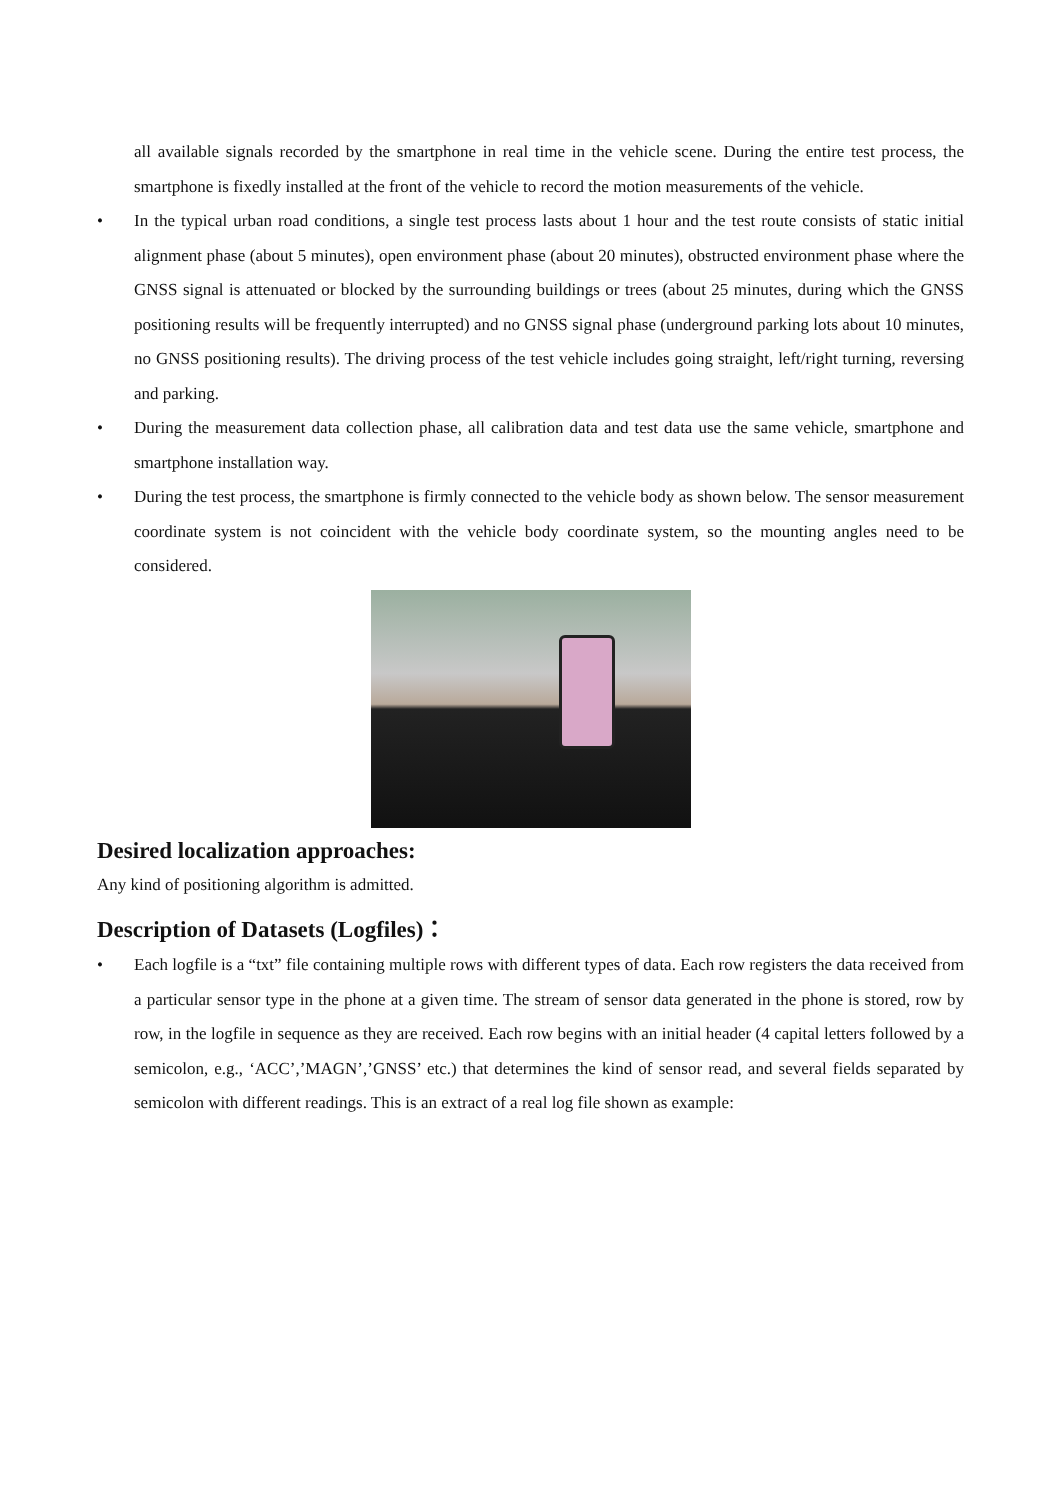all available signals recorded by the smartphone in real time in the vehicle scene. During the entire test process, the smartphone is fixedly installed at the front of the vehicle to record the motion measurements of the vehicle.
• In the typical urban road conditions, a single test process lasts about 1 hour and the test route consists of static initial alignment phase (about 5 minutes), open environment phase (about 20 minutes), obstructed environment phase where the GNSS signal is attenuated or blocked by the surrounding buildings or trees (about 25 minutes, during which the GNSS positioning results will be frequently interrupted) and no GNSS signal phase (underground parking lots about 10 minutes, no GNSS positioning results). The driving process of the test vehicle includes going straight, left/right turning, reversing and parking.
• During the measurement data collection phase, all calibration data and test data use the same vehicle, smartphone and smartphone installation way.
• During the test process, the smartphone is firmly connected to the vehicle body as shown below. The sensor measurement coordinate system is not coincident with the vehicle body coordinate system, so the mounting angles need to be considered.
Desired localization approaches:
Any kind of positioning algorithm is admitted.
Description of Datasets (Logfiles)：
• Each logfile is a “txt” file containing multiple rows with different types of data. Each row registers the data received from a particular sensor type in the phone at a given time. The stream of sensor data generated in the phone is stored, row by row, in the logfile in sequence as they are received. Each row begins with an initial header (4 capital letters followed by a semicolon, e.g., ‘ACC’,’MAGN’,’GNSS’ etc.) that determines the kind of sensor read, and several fields separated by semicolon with different readings. This is an extract of a real log file shown as example: